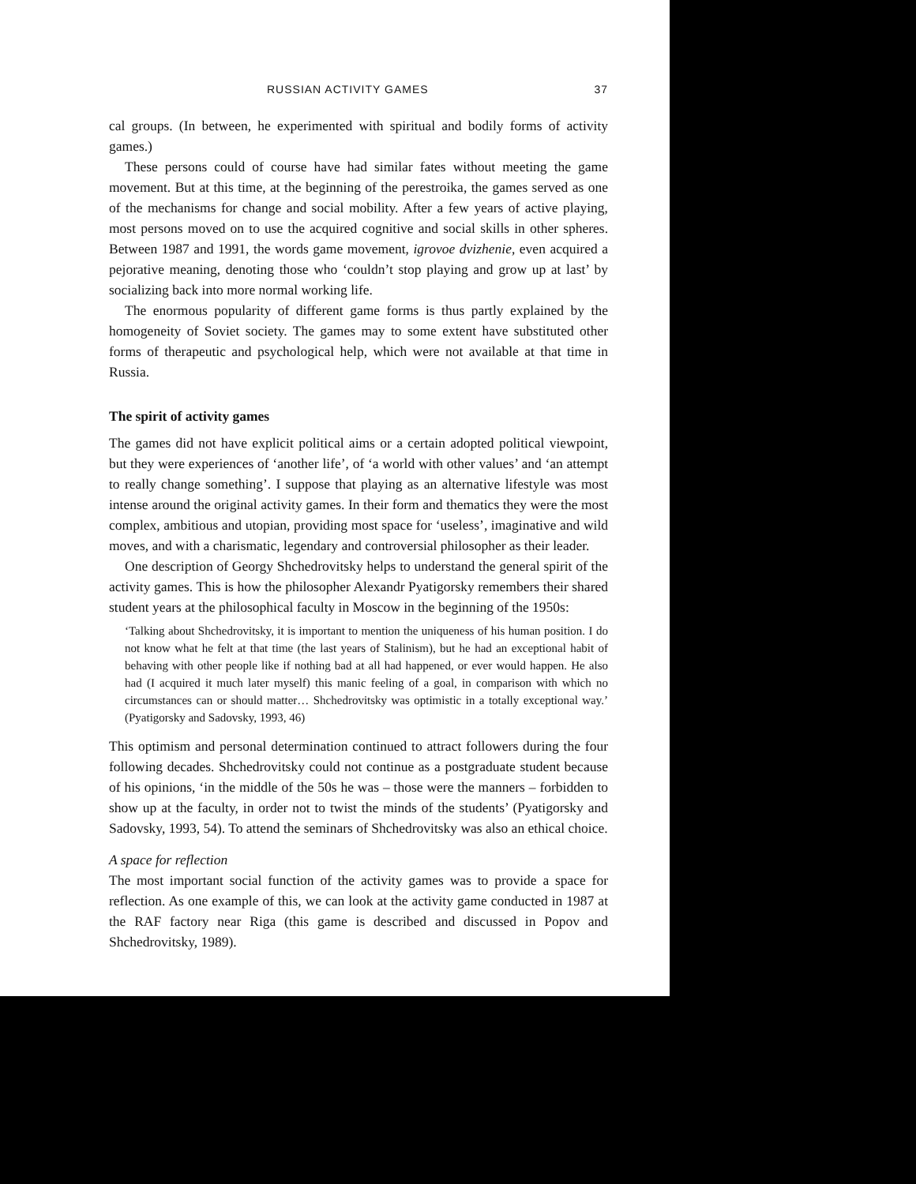RUSSIAN ACTIVITY GAMES 37
cal groups. (In between, he experimented with spiritual and bodily forms of activity games.)
These persons could of course have had similar fates without meeting the game movement. But at this time, at the beginning of the perestroika, the games served as one of the mechanisms for change and social mobility. After a few years of active playing, most persons moved on to use the acquired cognitive and social skills in other spheres. Between 1987 and 1991, the words game movement, igrovoe dvizhenie, even acquired a pejorative meaning, denoting those who ‘couldn’t stop playing and grow up at last’ by socializing back into more normal working life.
The enormous popularity of different game forms is thus partly explained by the homogeneity of Soviet society. The games may to some extent have substituted other forms of therapeutic and psychological help, which were not available at that time in Russia.
The spirit of activity games
The games did not have explicit political aims or a certain adopted political viewpoint, but they were experiences of ‘another life’, of ‘a world with other values’ and ‘an attempt to really change something’. I suppose that playing as an alternative lifestyle was most intense around the original activity games. In their form and thematics they were the most complex, ambitious and utopian, providing most space for ‘useless’, imaginative and wild moves, and with a charismatic, legendary and controversial philosopher as their leader.
One description of Georgy Shchedrovitsky helps to understand the general spirit of the activity games. This is how the philosopher Alexandr Pyatigorsky remembers their shared student years at the philosophical faculty in Moscow in the beginning of the 1950s:
‘Talking about Shchedrovitsky, it is important to mention the uniqueness of his human position. I do not know what he felt at that time (the last years of Stalinism), but he had an exceptional habit of behaving with other people like if nothing bad at all had happened, or ever would happen. He also had (I acquired it much later myself) this manic feeling of a goal, in comparison with which no circumstances can or should matter… Shchedrovitsky was optimistic in a totally exceptional way.’ (Pyatigorsky and Sadovsky, 1993, 46)
This optimism and personal determination continued to attract followers during the four following decades. Shchedrovitsky could not continue as a postgraduate student because of his opinions, ‘in the middle of the 50s he was – those were the manners – forbidden to show up at the faculty, in order not to twist the minds of the students’ (Pyatigorsky and Sadovsky, 1993, 54). To attend the seminars of Shchedrovitsky was also an ethical choice.
A space for reflection
The most important social function of the activity games was to provide a space for reflection. As one example of this, we can look at the activity game conducted in 1987 at the RAF factory near Riga (this game is described and discussed in Popov and Shchedrovitsky, 1989).